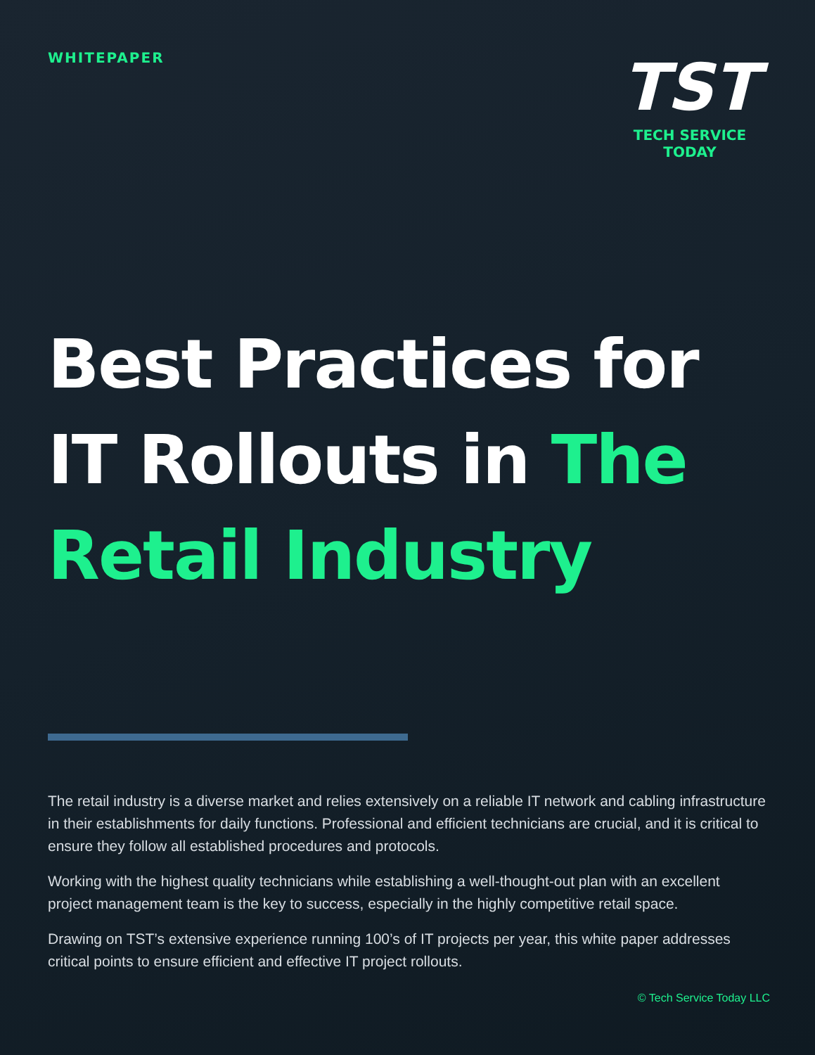WHITEPAPER
TST
TECH SERVICE TODAY
Best Practices for IT Rollouts in The Retail Industry
The retail industry is a diverse market and relies extensively on a reliable IT network and cabling infrastructure in their establishments for daily functions. Professional and efficient technicians are crucial, and it is critical to ensure they follow all established procedures and protocols.
Working with the highest quality technicians while establishing a well-thought-out plan with an excellent project management team is the key to success, especially in the highly competitive retail space.
Drawing on TST’s extensive experience running 100’s of IT projects per year, this white paper addresses critical points to ensure efficient and effective IT project rollouts.
© Tech Service Today LLC